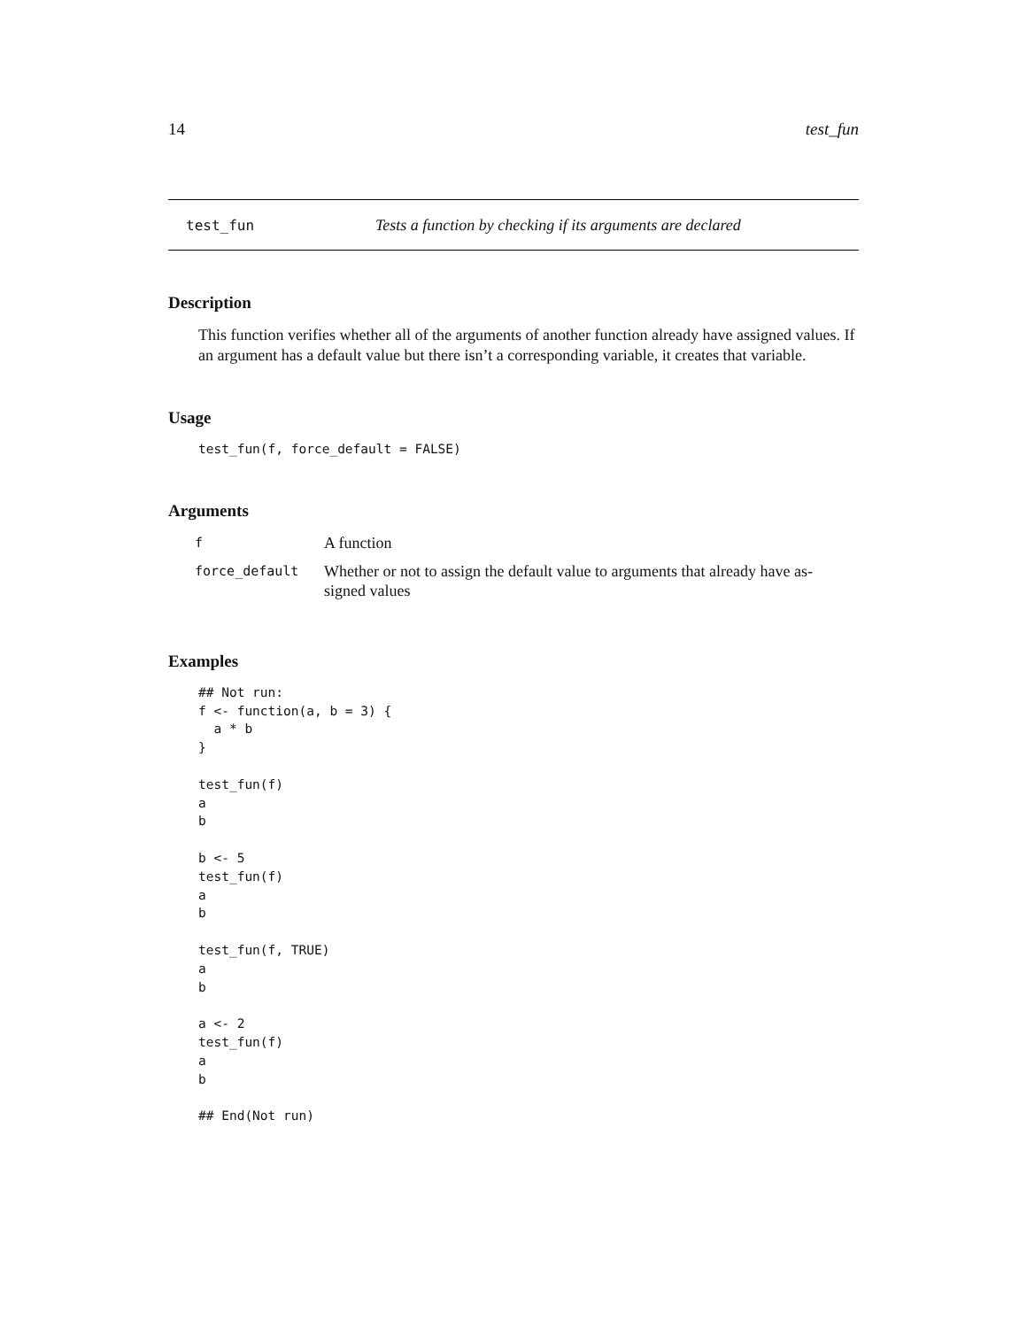14 test_fun
test_fun Tests a function by checking if its arguments are declared
Description
This function verifies whether all of the arguments of another function already have assigned values. If an argument has a default value but there isn’t a corresponding variable, it creates that variable.
Usage
test_fun(f, force_default = FALSE)
Arguments
| f | A function |
| force_default | Whether or not to assign the default value to arguments that already have as- signed values |
Examples
## Not run:
f <- function(a, b = 3) {
  a * b
}

test_fun(f)
a
b

b <- 5
test_fun(f)
a
b

test_fun(f, TRUE)
a
b

a <- 2
test_fun(f)
a
b

## End(Not run)